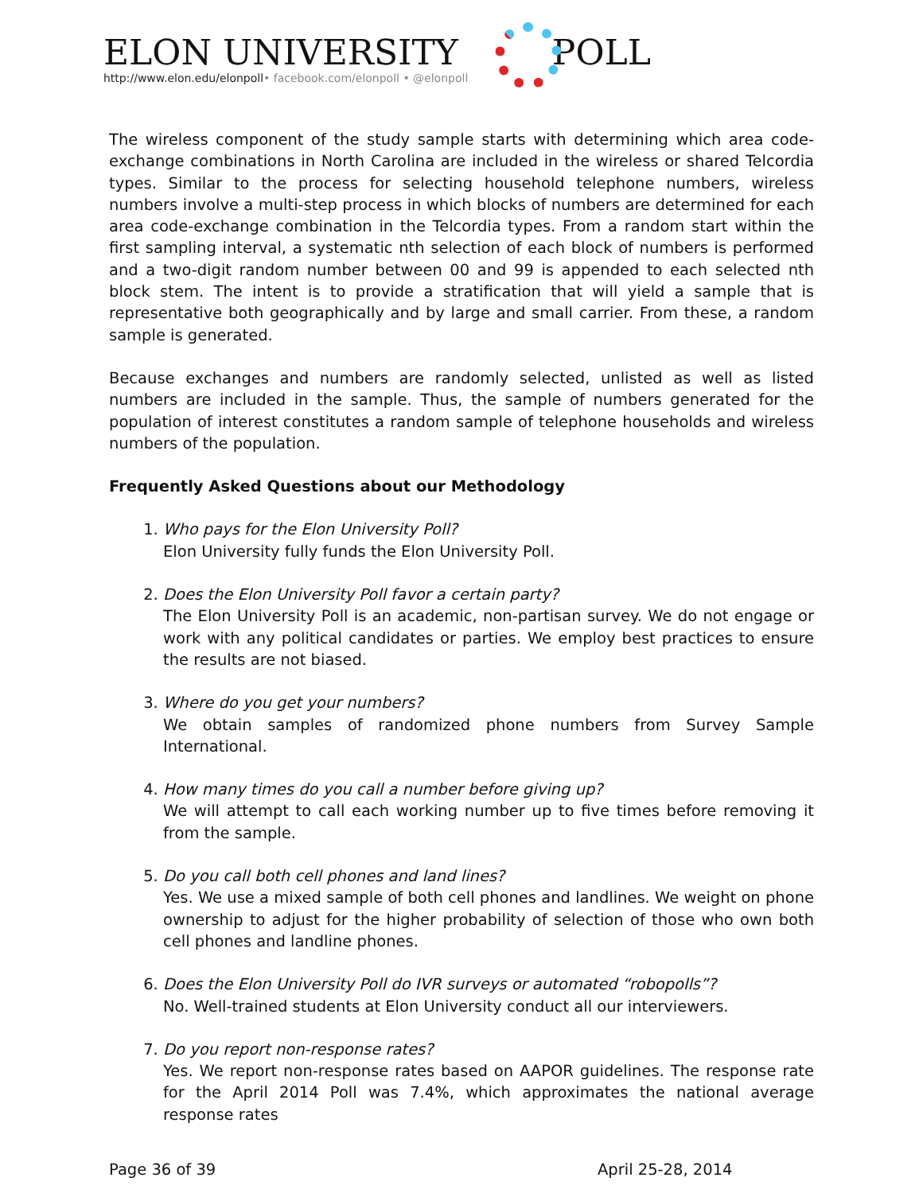ELON UNIVERSITY POLL
http://www.elon.edu/elonpoll• facebook.com/elonpoll • @elonpoll
The wireless component of the study sample starts with determining which area code-exchange combinations in North Carolina are included in the wireless or shared Telcordia types. Similar to the process for selecting household telephone numbers, wireless numbers involve a multi-step process in which blocks of numbers are determined for each area code-exchange combination in the Telcordia types. From a random start within the first sampling interval, a systematic nth selection of each block of numbers is performed and a two-digit random number between 00 and 99 is appended to each selected nth block stem. The intent is to provide a stratification that will yield a sample that is representative both geographically and by large and small carrier. From these, a random sample is generated.
Because exchanges and numbers are randomly selected, unlisted as well as listed numbers are included in the sample. Thus, the sample of numbers generated for the population of interest constitutes a random sample of telephone households and wireless numbers of the population.
Frequently Asked Questions about our Methodology
1. Who pays for the Elon University Poll?
Elon University fully funds the Elon University Poll.
2. Does the Elon University Poll favor a certain party?
The Elon University Poll is an academic, non-partisan survey. We do not engage or work with any political candidates or parties. We employ best practices to ensure the results are not biased.
3. Where do you get your numbers?
We obtain samples of randomized phone numbers from Survey Sample International.
4. How many times do you call a number before giving up?
We will attempt to call each working number up to five times before removing it from the sample.
5. Do you call both cell phones and land lines?
Yes. We use a mixed sample of both cell phones and landlines. We weight on phone ownership to adjust for the higher probability of selection of those who own both cell phones and landline phones.
6. Does the Elon University Poll do IVR surveys or automated “robopolls”?
No. Well-trained students at Elon University conduct all our interviewers.
7. Do you report non-response rates?
Yes. We report non-response rates based on AAPOR guidelines. The response rate for the April 2014 Poll was 7.4%, which approximates the national average response rates
Page 36 of 39 April 25-28, 2014